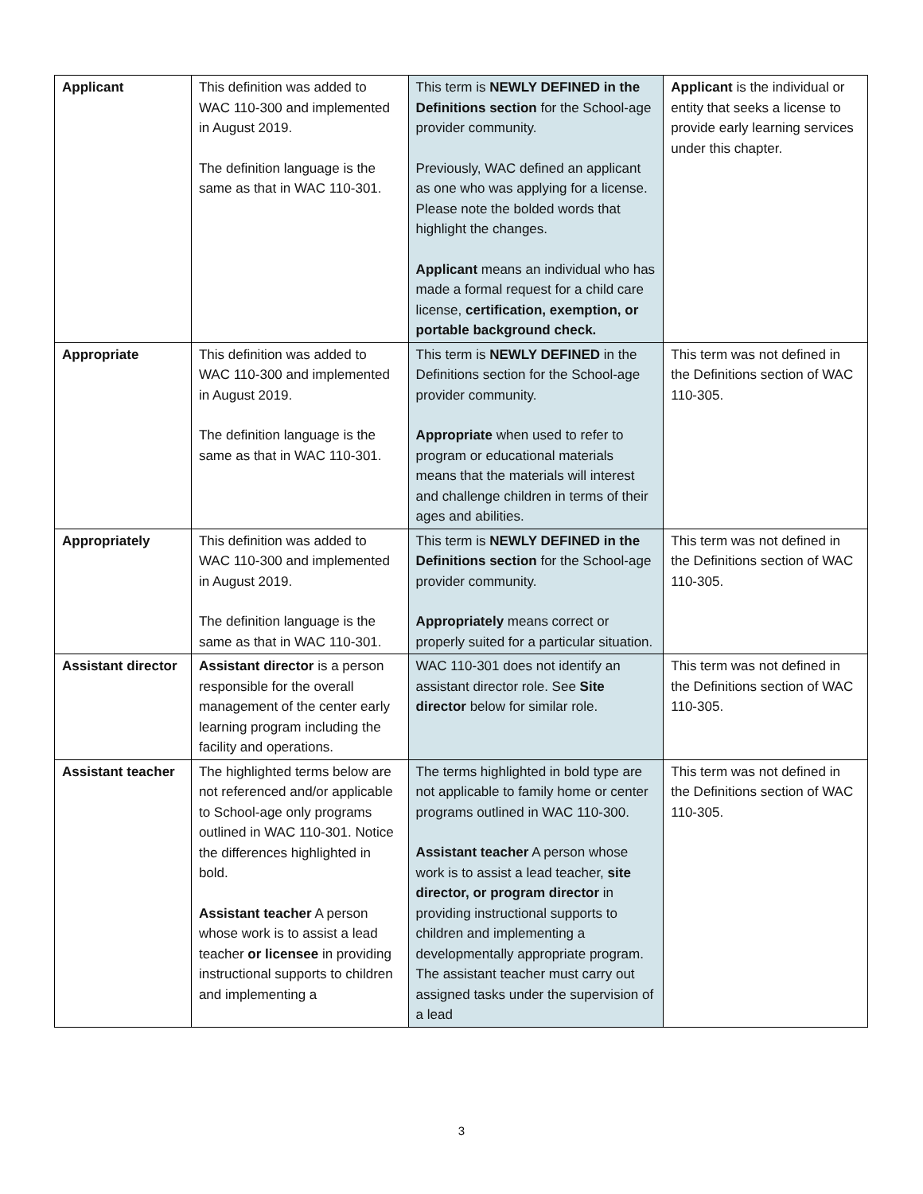| Applicant | This definition was added to WAC 110-300 and implemented in August 2019. The definition language is the same as that in WAC 110-301. | This term is NEWLY DEFINED in the Definitions section for the School-age provider community. Previously, WAC defined an applicant as one who was applying for a license. Please note the bolded words that highlight the changes. Applicant means an individual who has made a formal request for a child care license, certification, exemption, or portable background check. | Applicant is the individual or entity that seeks a license to provide early learning services under this chapter. |
| Appropriate | This definition was added to WAC 110-300 and implemented in August 2019. The definition language is the same as that in WAC 110-301. | This term is NEWLY DEFINED in the Definitions section for the School-age provider community. Appropriate when used to refer to program or educational materials means that the materials will interest and challenge children in terms of their ages and abilities. | This term was not defined in the Definitions section of WAC 110-305. |
| Appropriately | This definition was added to WAC 110-300 and implemented in August 2019. The definition language is the same as that in WAC 110-301. | This term is NEWLY DEFINED in the Definitions section for the School-age provider community. Appropriately means correct or properly suited for a particular situation. | This term was not defined in the Definitions section of WAC 110-305. |
| Assistant director | Assistant director is a person responsible for the overall management of the center early learning program including the facility and operations. | WAC 110-301 does not identify an assistant director role. See Site director below for similar role. | This term was not defined in the Definitions section of WAC 110-305. |
| Assistant teacher | The highlighted terms below are not referenced and/or applicable to School-age only programs outlined in WAC 110-301. Notice the differences highlighted in bold. Assistant teacher A person whose work is to assist a lead teacher or licensee in providing instructional supports to children and implementing a | The terms highlighted in bold type are not applicable to family home or center programs outlined in WAC 110-300. Assistant teacher A person whose work is to assist a lead teacher, site director, or program director in providing instructional supports to children and implementing a developmentally appropriate program. The assistant teacher must carry out assigned tasks under the supervision of a lead | This term was not defined in the Definitions section of WAC 110-305. |
3